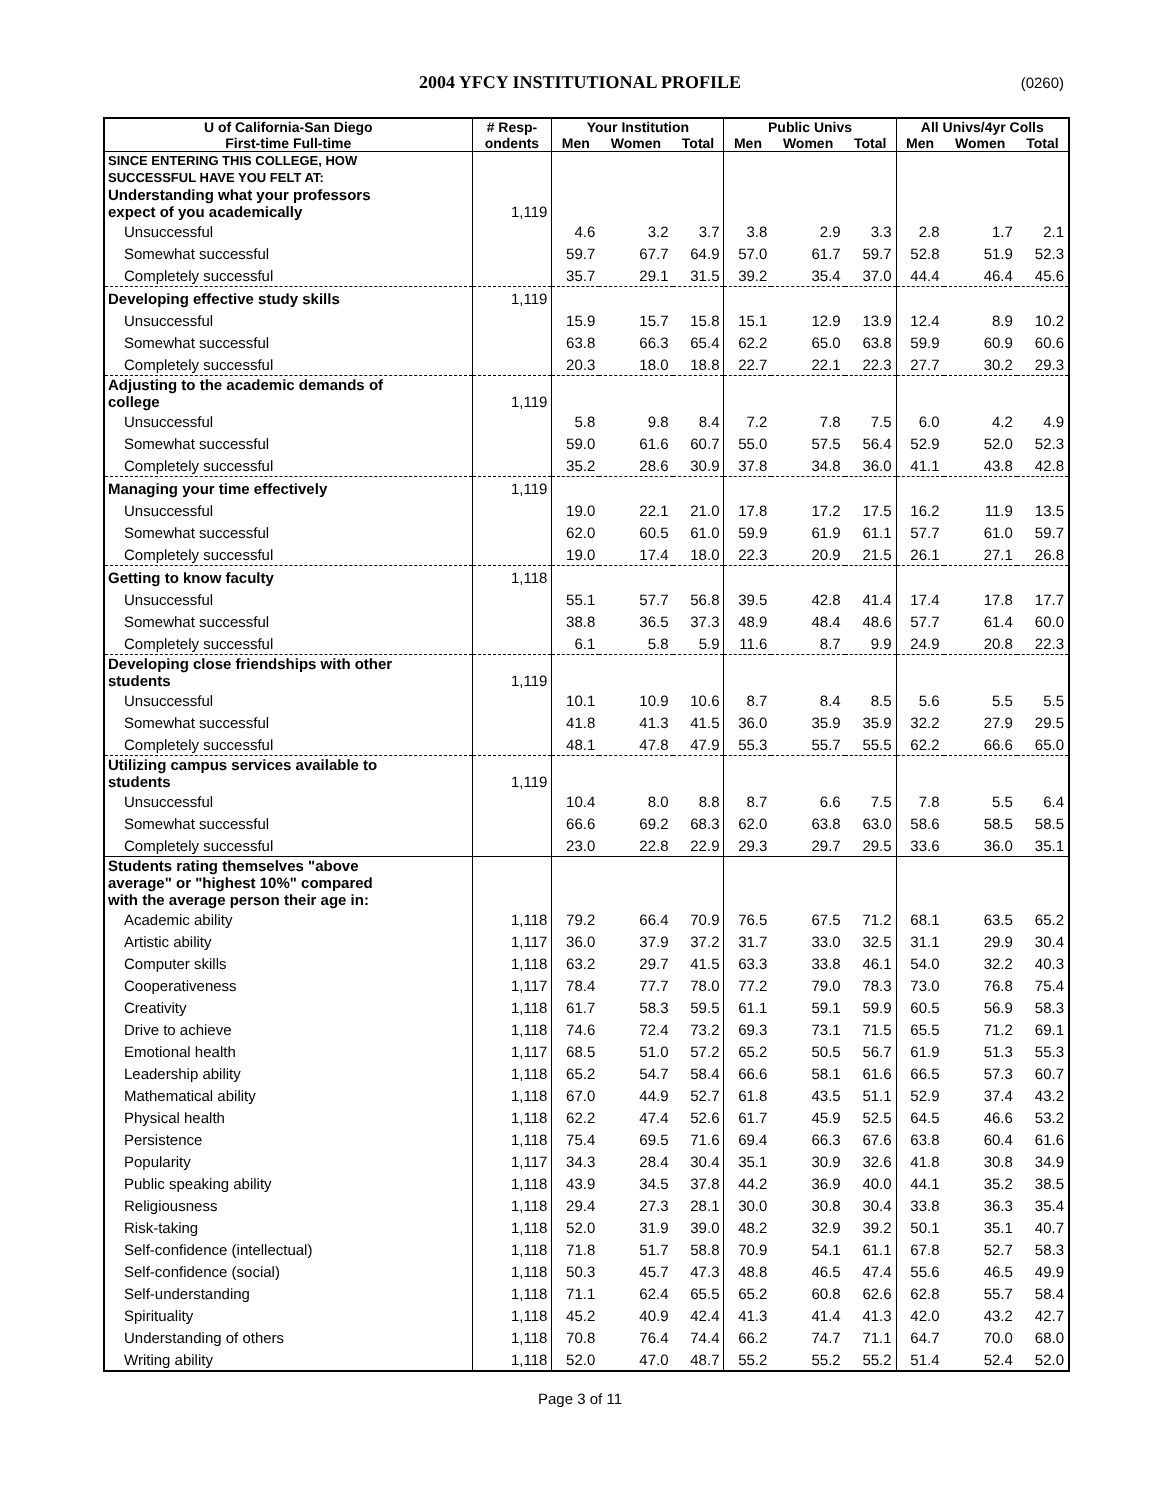2004 YFCY INSTITUTIONAL PROFILE (0260)
| U of California-San Diego | # Resp- | Your Institution | | | Public Univs | | | All Univs/4yr Colls | | |
| --- | --- | --- | --- | --- | --- | --- | --- | --- | --- | --- |
| First-time Full-time | ondents | Men | Women | Total | Men | Women | Total | Men | Women | Total |
| SINCE ENTERING THIS COLLEGE, HOW SUCCESSFUL HAVE YOU FELT AT: | | | | | | | | | | |
| Understanding what your professors expect of you academically | 1,119 | | | | | | | | | |
| Unsuccessful | | 4.6 | 3.2 | 3.7 | 3.8 | 2.9 | 3.3 | 2.8 | 1.7 | 2.1 |
| Somewhat successful | | 59.7 | 67.7 | 64.9 | 57.0 | 61.7 | 59.7 | 52.8 | 51.9 | 52.3 |
| Completely successful | | 35.7 | 29.1 | 31.5 | 39.2 | 35.4 | 37.0 | 44.4 | 46.4 | 45.6 |
| Developing effective study skills | 1,119 | | | | | | | | | |
| Unsuccessful | | 15.9 | 15.7 | 15.8 | 15.1 | 12.9 | 13.9 | 12.4 | 8.9 | 10.2 |
| Somewhat successful | | 63.8 | 66.3 | 65.4 | 62.2 | 65.0 | 63.8 | 59.9 | 60.9 | 60.6 |
| Completely successful | | 20.3 | 18.0 | 18.8 | 22.7 | 22.1 | 22.3 | 27.7 | 30.2 | 29.3 |
| Adjusting to the academic demands of college | 1,119 | | | | | | | | | |
| Unsuccessful | | 5.8 | 9.8 | 8.4 | 7.2 | 7.8 | 7.5 | 6.0 | 4.2 | 4.9 |
| Somewhat successful | | 59.0 | 61.6 | 60.7 | 55.0 | 57.5 | 56.4 | 52.9 | 52.0 | 52.3 |
| Completely successful | | 35.2 | 28.6 | 30.9 | 37.8 | 34.8 | 36.0 | 41.1 | 43.8 | 42.8 |
| Managing your time effectively | 1,119 | | | | | | | | | |
| Unsuccessful | | 19.0 | 22.1 | 21.0 | 17.8 | 17.2 | 17.5 | 16.2 | 11.9 | 13.5 |
| Somewhat successful | | 62.0 | 60.5 | 61.0 | 59.9 | 61.9 | 61.1 | 57.7 | 61.0 | 59.7 |
| Completely successful | | 19.0 | 17.4 | 18.0 | 22.3 | 20.9 | 21.5 | 26.1 | 27.1 | 26.8 |
| Getting to know faculty | 1,118 | | | | | | | | | |
| Unsuccessful | | 55.1 | 57.7 | 56.8 | 39.5 | 42.8 | 41.4 | 17.4 | 17.8 | 17.7 |
| Somewhat successful | | 38.8 | 36.5 | 37.3 | 48.9 | 48.4 | 48.6 | 57.7 | 61.4 | 60.0 |
| Completely successful | | 6.1 | 5.8 | 5.9 | 11.6 | 8.7 | 9.9 | 24.9 | 20.8 | 22.3 |
| Developing close friendships with other students | 1,119 | | | | | | | | | |
| Unsuccessful | | 10.1 | 10.9 | 10.6 | 8.7 | 8.4 | 8.5 | 5.6 | 5.5 | 5.5 |
| Somewhat successful | | 41.8 | 41.3 | 41.5 | 36.0 | 35.9 | 35.9 | 32.2 | 27.9 | 29.5 |
| Completely successful | | 48.1 | 47.8 | 47.9 | 55.3 | 55.7 | 55.5 | 62.2 | 66.6 | 65.0 |
| Utilizing campus services available to students | 1,119 | | | | | | | | | |
| Unsuccessful | | 10.4 | 8.0 | 8.8 | 8.7 | 6.6 | 7.5 | 7.8 | 5.5 | 6.4 |
| Somewhat successful | | 66.6 | 69.2 | 68.3 | 62.0 | 63.8 | 63.0 | 58.6 | 58.5 | 58.5 |
| Completely successful | | 23.0 | 22.8 | 22.9 | 29.3 | 29.7 | 29.5 | 33.6 | 36.0 | 35.1 |
| Students rating themselves "above average" or "highest 10%" compared with the average person their age in: | | | | | | | | | | |
| Academic ability | 1,118 | 79.2 | 66.4 | 70.9 | 76.5 | 67.5 | 71.2 | 68.1 | 63.5 | 65.2 |
| Artistic ability | 1,117 | 36.0 | 37.9 | 37.2 | 31.7 | 33.0 | 32.5 | 31.1 | 29.9 | 30.4 |
| Computer skills | 1,118 | 63.2 | 29.7 | 41.5 | 63.3 | 33.8 | 46.1 | 54.0 | 32.2 | 40.3 |
| Cooperativeness | 1,117 | 78.4 | 77.7 | 78.0 | 77.2 | 79.0 | 78.3 | 73.0 | 76.8 | 75.4 |
| Creativity | 1,118 | 61.7 | 58.3 | 59.5 | 61.1 | 59.1 | 59.9 | 60.5 | 56.9 | 58.3 |
| Drive to achieve | 1,118 | 74.6 | 72.4 | 73.2 | 69.3 | 73.1 | 71.5 | 65.5 | 71.2 | 69.1 |
| Emotional health | 1,117 | 68.5 | 51.0 | 57.2 | 65.2 | 50.5 | 56.7 | 61.9 | 51.3 | 55.3 |
| Leadership ability | 1,118 | 65.2 | 54.7 | 58.4 | 66.6 | 58.1 | 61.6 | 66.5 | 57.3 | 60.7 |
| Mathematical ability | 1,118 | 67.0 | 44.9 | 52.7 | 61.8 | 43.5 | 51.1 | 52.9 | 37.4 | 43.2 |
| Physical health | 1,118 | 62.2 | 47.4 | 52.6 | 61.7 | 45.9 | 52.5 | 64.5 | 46.6 | 53.2 |
| Persistence | 1,118 | 75.4 | 69.5 | 71.6 | 69.4 | 66.3 | 67.6 | 63.8 | 60.4 | 61.6 |
| Popularity | 1,117 | 34.3 | 28.4 | 30.4 | 35.1 | 30.9 | 32.6 | 41.8 | 30.8 | 34.9 |
| Public speaking ability | 1,118 | 43.9 | 34.5 | 37.8 | 44.2 | 36.9 | 40.0 | 44.1 | 35.2 | 38.5 |
| Religiousness | 1,118 | 29.4 | 27.3 | 28.1 | 30.0 | 30.8 | 30.4 | 33.8 | 36.3 | 35.4 |
| Risk-taking | 1,118 | 52.0 | 31.9 | 39.0 | 48.2 | 32.9 | 39.2 | 50.1 | 35.1 | 40.7 |
| Self-confidence (intellectual) | 1,118 | 71.8 | 51.7 | 58.8 | 70.9 | 54.1 | 61.1 | 67.8 | 52.7 | 58.3 |
| Self-confidence (social) | 1,118 | 50.3 | 45.7 | 47.3 | 48.8 | 46.5 | 47.4 | 55.6 | 46.5 | 49.9 |
| Self-understanding | 1,118 | 71.1 | 62.4 | 65.5 | 65.2 | 60.8 | 62.6 | 62.8 | 55.7 | 58.4 |
| Spirituality | 1,118 | 45.2 | 40.9 | 42.4 | 41.3 | 41.4 | 41.3 | 42.0 | 43.2 | 42.7 |
| Understanding of others | 1,118 | 70.8 | 76.4 | 74.4 | 66.2 | 74.7 | 71.1 | 64.7 | 70.0 | 68.0 |
| Writing ability | 1,118 | 52.0 | 47.0 | 48.7 | 55.2 | 55.2 | 55.2 | 51.4 | 52.4 | 52.0 |
Page 3 of 11